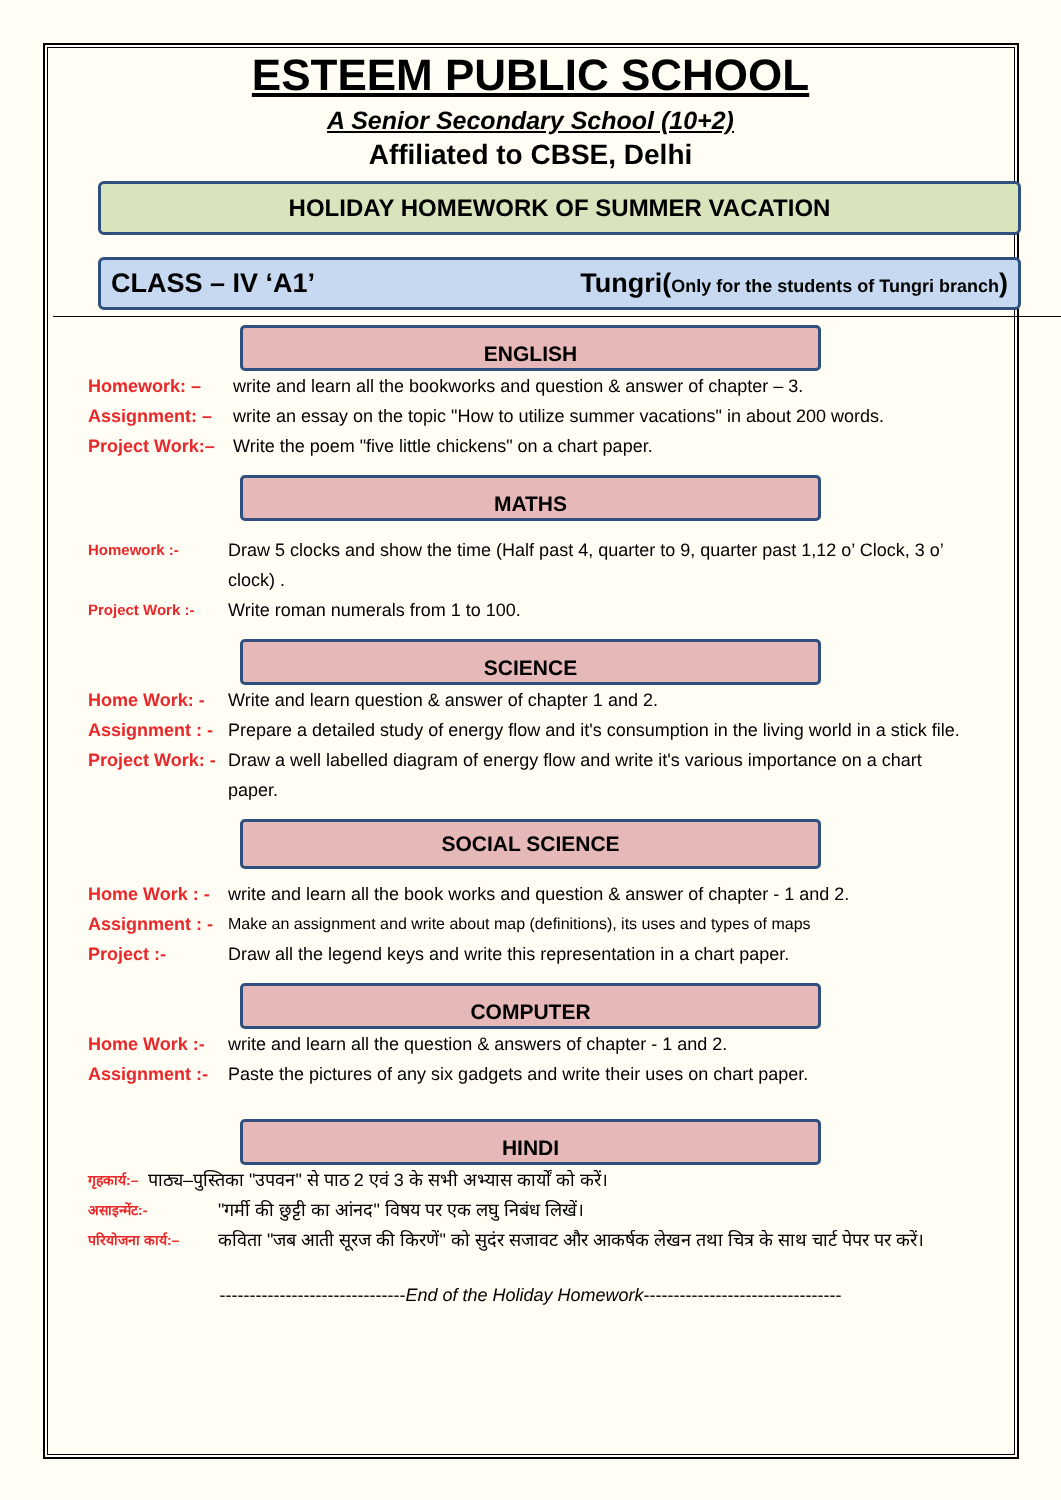ESTEEM PUBLIC SCHOOL
A Senior Secondary School (10+2)
Affiliated to CBSE, Delhi
HOLIDAY HOMEWORK OF SUMMER VACATION
CLASS – IV ‘A1’ Tungri(Only for the students of Tungri branch)
ENGLISH
Homework: – write and learn all the bookworks and question & answer of chapter – 3.
Assignment: – write an essay on the topic "How to utilize summer vacations" in about 200 words.
Project Work:– Write the poem "five little chickens" on a chart paper.
MATHS
Homework :- Draw 5 clocks and show the time (Half past 4, quarter to 9, quarter past 1,12 o’ Clock, 3 o’ clock) .
Project Work :- Write roman numerals from 1 to 100.
SCIENCE
Home Work: - Write and learn question & answer of chapter 1 and 2.
Assignment : - Prepare a detailed study of energy flow and it's consumption in the living world in a stick file.
Project Work: - Draw a well labelled diagram of energy flow and write it's various importance on a chart paper.
SOCIAL SCIENCE
Home Work : - write and learn all the book works and question & answer of chapter - 1 and 2.
Assignment : - Make an assignment and write about map (definitions), its uses and types of maps
Project :- Draw all the legend keys and write this representation in a chart paper.
COMPUTER
Home Work :- write and learn all the question & answers of chapter - 1 and 2.
Assignment :- Paste the pictures of any six gadgets and write their uses on chart paper.
HINDI
गृहकार्य:– पाठ्य–पुस्तिका "उपवन" से पाठ 2 एवं 3 के सभी अभ्यास कार्यों को करें।
असाइन्मेंट:- "गर्मी की छुट्टी का आंनद" विषय पर एक लघु निबंध लिखें।
परियोजना कार्य:– कविता "जब आती सूरज की किरणें" को सुदंर सजावट और आकर्षक लेखन तथा चित्र के साथ चार्ट पेपर पर करें।
-------------------------------End of the Holiday Homework---------------------------------